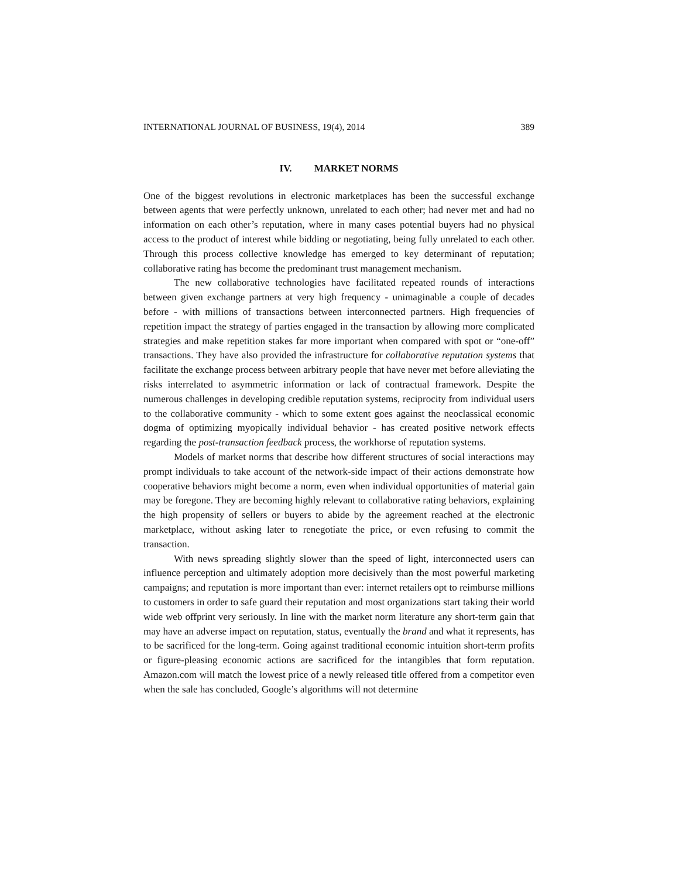INTERNATIONAL JOURNAL OF BUSINESS, 19(4), 2014 389
IV. MARKET NORMS
One of the biggest revolutions in electronic marketplaces has been the successful exchange between agents that were perfectly unknown, unrelated to each other; had never met and had no information on each other’s reputation, where in many cases potential buyers had no physical access to the product of interest while bidding or negotiating, being fully unrelated to each other. Through this process collective knowledge has emerged to key determinant of reputation; collaborative rating has become the predominant trust management mechanism.
The new collaborative technologies have facilitated repeated rounds of interactions between given exchange partners at very high frequency - unimaginable a couple of decades before - with millions of transactions between interconnected partners. High frequencies of repetition impact the strategy of parties engaged in the transaction by allowing more complicated strategies and make repetition stakes far more important when compared with spot or “one-off” transactions. They have also provided the infrastructure for collaborative reputation systems that facilitate the exchange process between arbitrary people that have never met before alleviating the risks interrelated to asymmetric information or lack of contractual framework. Despite the numerous challenges in developing credible reputation systems, reciprocity from individual users to the collaborative community - which to some extent goes against the neoclassical economic dogma of optimizing myopically individual behavior - has created positive network effects regarding the post-transaction feedback process, the workhorse of reputation systems.
Models of market norms that describe how different structures of social interactions may prompt individuals to take account of the network-side impact of their actions demonstrate how cooperative behaviors might become a norm, even when individual opportunities of material gain may be foregone. They are becoming highly relevant to collaborative rating behaviors, explaining the high propensity of sellers or buyers to abide by the agreement reached at the electronic marketplace, without asking later to renegotiate the price, or even refusing to commit the transaction.
With news spreading slightly slower than the speed of light, interconnected users can influence perception and ultimately adoption more decisively than the most powerful marketing campaigns; and reputation is more important than ever: internet retailers opt to reimburse millions to customers in order to safe guard their reputation and most organizations start taking their world wide web offprint very seriously. In line with the market norm literature any short-term gain that may have an adverse impact on reputation, status, eventually the brand and what it represents, has to be sacrificed for the long-term. Going against traditional economic intuition short-term profits or figure-pleasing economic actions are sacrificed for the intangibles that form reputation. Amazon.com will match the lowest price of a newly released title offered from a competitor even when the sale has concluded, Google’s algorithms will not determine